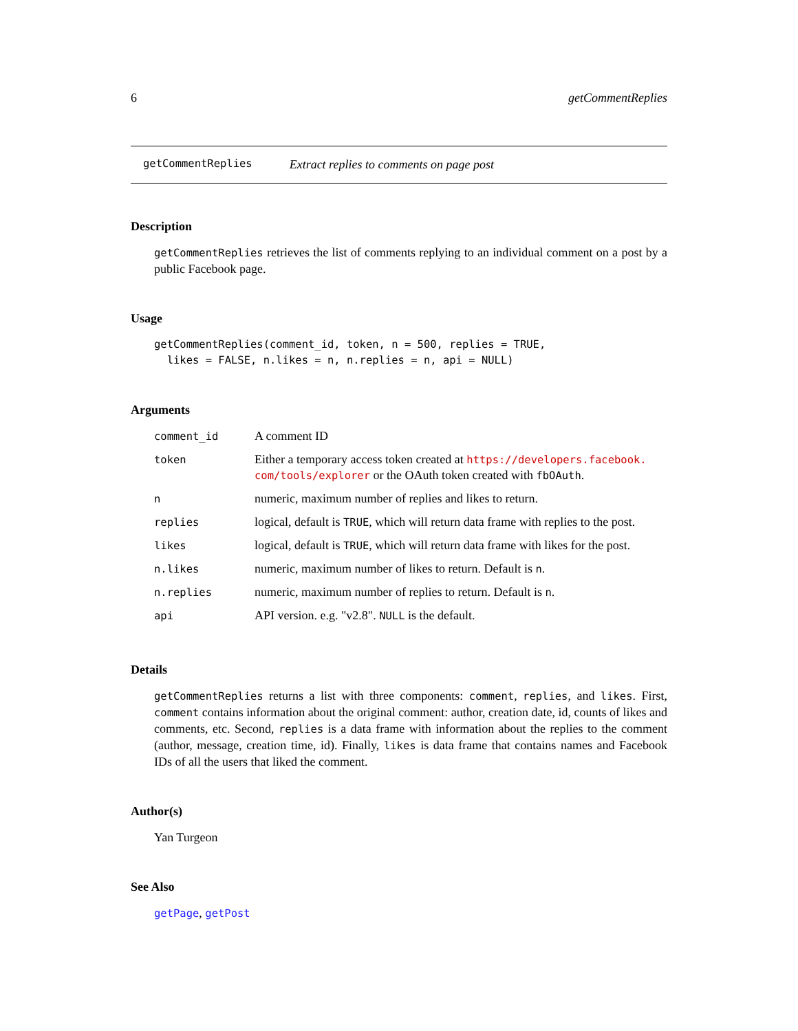6 getCommentReplies
getCommentReplies Extract replies to comments on page post
Description
getCommentReplies retrieves the list of comments replying to an individual comment on a post by a public Facebook page.
Usage
getCommentReplies(comment_id, token, n = 500, replies = TRUE, likes = FALSE, n.likes = n, n.replies = n, api = NULL)
Arguments
| comment_id | A comment ID |
| token | Either a temporary access token created at https://developers.facebook. com/tools/explorer or the OAuth token created with fbOAuth . |
| n | numeric, maximum number of replies and likes to return. |
| replies | logical, default is TRUE , which will return data frame with replies to the post. |
| likes | logical, default is TRUE , which will return data frame with likes for the post. |
| n.likes | numeric, maximum number of likes to return. Default is n . |
| n.replies | numeric, maximum number of replies to return. Default is n . |
| api | API version. e.g. "v2.8". NULL is the default. |
Details
getCommentReplies returns a list with three components: comment, replies, and likes. First, comment contains information about the original comment: author, creation date, id, counts of likes and comments, etc. Second, replies is a data frame with information about the replies to the comment (author, message, creation time, id). Finally, likes is data frame that contains names and Facebook IDs of all the users that liked the comment.
Author(s)
Yan Turgeon
See Also
getPage, getPost